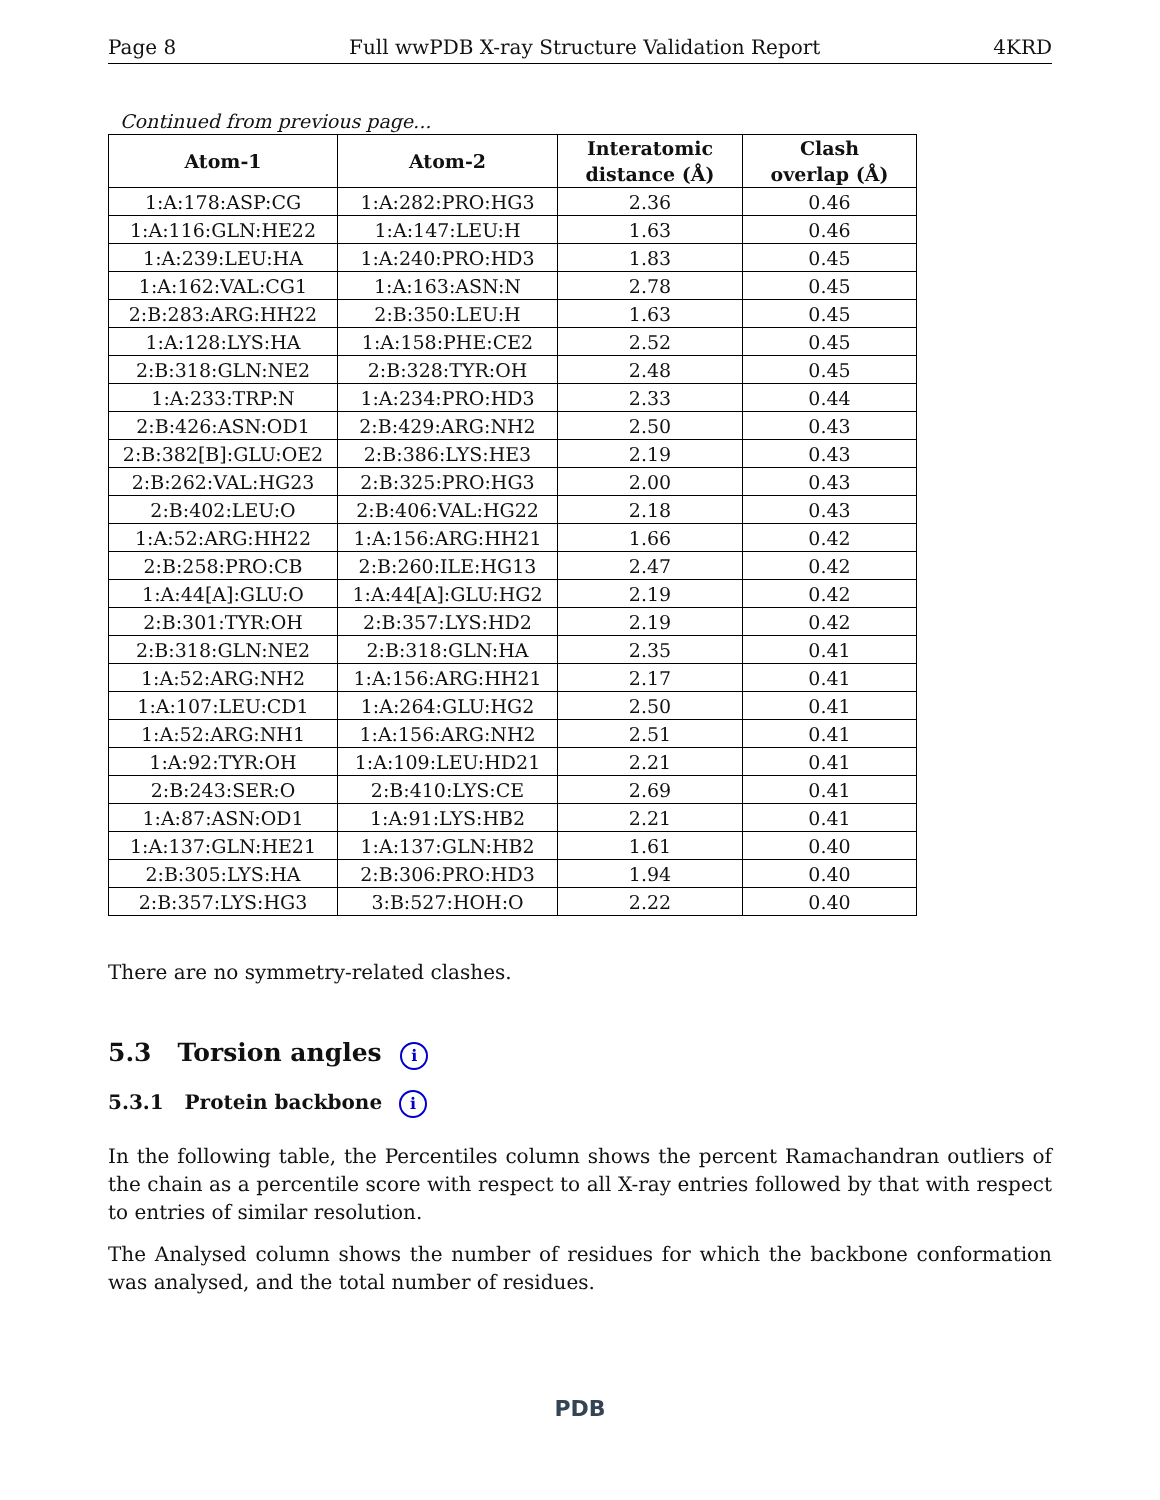Page 8 Full wwPDB X-ray Structure Validation Report 4KRD
Continued from previous page...
| Atom-1 | Atom-2 | Interatomic distance (Å) | Clash overlap (Å) |
| --- | --- | --- | --- |
| 1:A:178:ASP:CG | 1:A:282:PRO:HG3 | 2.36 | 0.46 |
| 1:A:116:GLN:HE22 | 1:A:147:LEU:H | 1.63 | 0.46 |
| 1:A:239:LEU:HA | 1:A:240:PRO:HD3 | 1.83 | 0.45 |
| 1:A:162:VAL:CG1 | 1:A:163:ASN:N | 2.78 | 0.45 |
| 2:B:283:ARG:HH22 | 2:B:350:LEU:H | 1.63 | 0.45 |
| 1:A:128:LYS:HA | 1:A:158:PHE:CE2 | 2.52 | 0.45 |
| 2:B:318:GLN:NE2 | 2:B:328:TYR:OH | 2.48 | 0.45 |
| 1:A:233:TRP:N | 1:A:234:PRO:HD3 | 2.33 | 0.44 |
| 2:B:426:ASN:OD1 | 2:B:429:ARG:NH2 | 2.50 | 0.43 |
| 2:B:382[B]:GLU:OE2 | 2:B:386:LYS:HE3 | 2.19 | 0.43 |
| 2:B:262:VAL:HG23 | 2:B:325:PRO:HG3 | 2.00 | 0.43 |
| 2:B:402:LEU:O | 2:B:406:VAL:HG22 | 2.18 | 0.43 |
| 1:A:52:ARG:HH22 | 1:A:156:ARG:HH21 | 1.66 | 0.42 |
| 2:B:258:PRO:CB | 2:B:260:ILE:HG13 | 2.47 | 0.42 |
| 1:A:44[A]:GLU:O | 1:A:44[A]:GLU:HG2 | 2.19 | 0.42 |
| 2:B:301:TYR:OH | 2:B:357:LYS:HD2 | 2.19 | 0.42 |
| 2:B:318:GLN:NE2 | 2:B:318:GLN:HA | 2.35 | 0.41 |
| 1:A:52:ARG:NH2 | 1:A:156:ARG:HH21 | 2.17 | 0.41 |
| 1:A:107:LEU:CD1 | 1:A:264:GLU:HG2 | 2.50 | 0.41 |
| 1:A:52:ARG:NH1 | 1:A:156:ARG:NH2 | 2.51 | 0.41 |
| 1:A:92:TYR:OH | 1:A:109:LEU:HD21 | 2.21 | 0.41 |
| 2:B:243:SER:O | 2:B:410:LYS:CE | 2.69 | 0.41 |
| 1:A:87:ASN:OD1 | 1:A:91:LYS:HB2 | 2.21 | 0.41 |
| 1:A:137:GLN:HE21 | 1:A:137:GLN:HB2 | 1.61 | 0.40 |
| 2:B:305:LYS:HA | 2:B:306:PRO:HD3 | 1.94 | 0.40 |
| 2:B:357:LYS:HG3 | 3:B:527:HOH:O | 2.22 | 0.40 |
There are no symmetry-related clashes.
5.3 Torsion angles i
5.3.1 Protein backbone i
In the following table, the Percentiles column shows the percent Ramachandran outliers of the chain as a percentile score with respect to all X-ray entries followed by that with respect to entries of similar resolution.
The Analysed column shows the number of residues for which the backbone conformation was analysed, and the total number of residues.
PDB